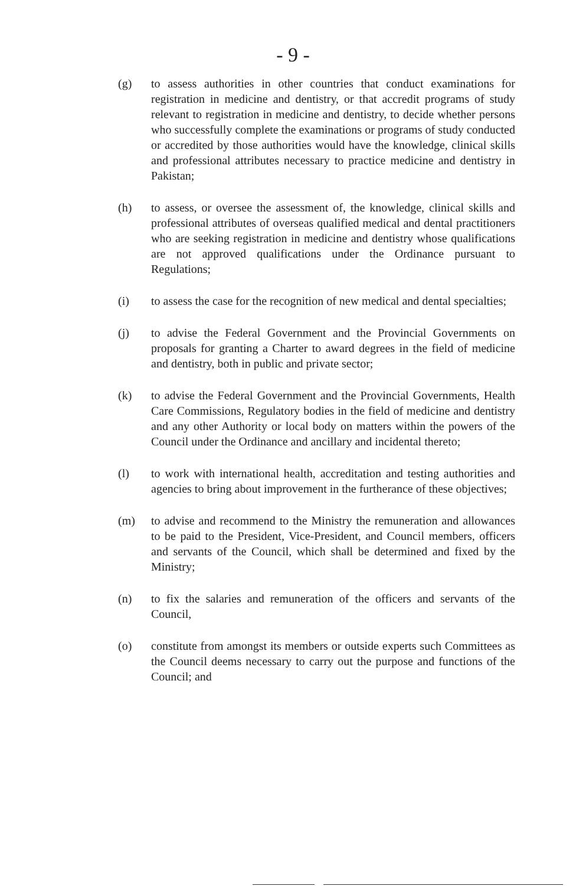- 9 -
(g) to assess authorities in other countries that conduct examinations for registration in medicine and dentistry, or that accredit programs of study relevant to registration in medicine and dentistry, to decide whether persons who successfully complete the examinations or programs of study conducted or accredited by those authorities would have the knowledge, clinical skills and professional attributes necessary to practice medicine and dentistry in Pakistan;
(h) to assess, or oversee the assessment of, the knowledge, clinical skills and professional attributes of overseas qualified medical and dental practitioners who are seeking registration in medicine and dentistry whose qualifications are not approved qualifications under the Ordinance pursuant to Regulations;
(i) to assess the case for the recognition of new medical and dental specialties;
(j) to advise the Federal Government and the Provincial Governments on proposals for granting a Charter to award degrees in the field of medicine and dentistry, both in public and private sector;
(k) to advise the Federal Government and the Provincial Governments, Health Care Commissions, Regulatory bodies in the field of medicine and dentistry and any other Authority or local body on matters within the powers of the Council under the Ordinance and ancillary and incidental thereto;
(l) to work with international health, accreditation and testing authorities and agencies to bring about improvement in the furtherance of these objectives;
(m) to advise and recommend to the Ministry the remuneration and allowances to be paid to the President, Vice-President, and Council members, officers and servants of the Council, which shall be determined and fixed by the Ministry;
(n) to fix the salaries and remuneration of the officers and servants of the Council,
(o) constitute from amongst its members or outside experts such Committees as the Council deems necessary to carry out the purpose and functions of the Council; and